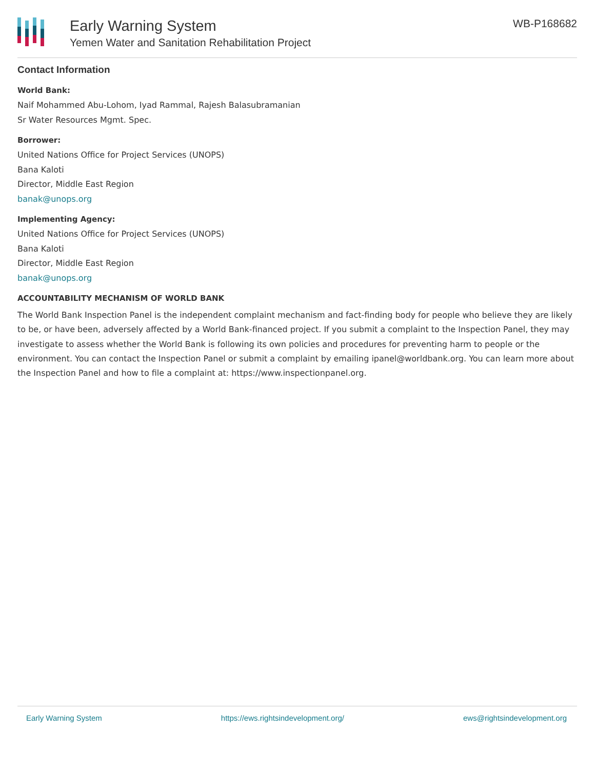Early Warning System
Yemen Water and Sanitation Rehabilitation Project
WB-P168682
Contact Information
World Bank:
Naif Mohammed Abu-Lohom, Iyad Rammal, Rajesh Balasubramanian
Sr Water Resources Mgmt. Spec.
Borrower:
United Nations Office for Project Services (UNOPS)
Bana Kaloti
Director, Middle East Region
banak@unops.org
Implementing Agency:
United Nations Office for Project Services (UNOPS)
Bana Kaloti
Director, Middle East Region
banak@unops.org
ACCOUNTABILITY MECHANISM OF WORLD BANK
The World Bank Inspection Panel is the independent complaint mechanism and fact-finding body for people who believe they are likely to be, or have been, adversely affected by a World Bank-financed project. If you submit a complaint to the Inspection Panel, they may investigate to assess whether the World Bank is following its own policies and procedures for preventing harm to people or the environment. You can contact the Inspection Panel or submit a complaint by emailing ipanel@worldbank.org. You can learn more about the Inspection Panel and how to file a complaint at: https://www.inspectionpanel.org.
Early Warning System https://ews.rightsindevelopment.org/ ews@rightsindevelopment.org